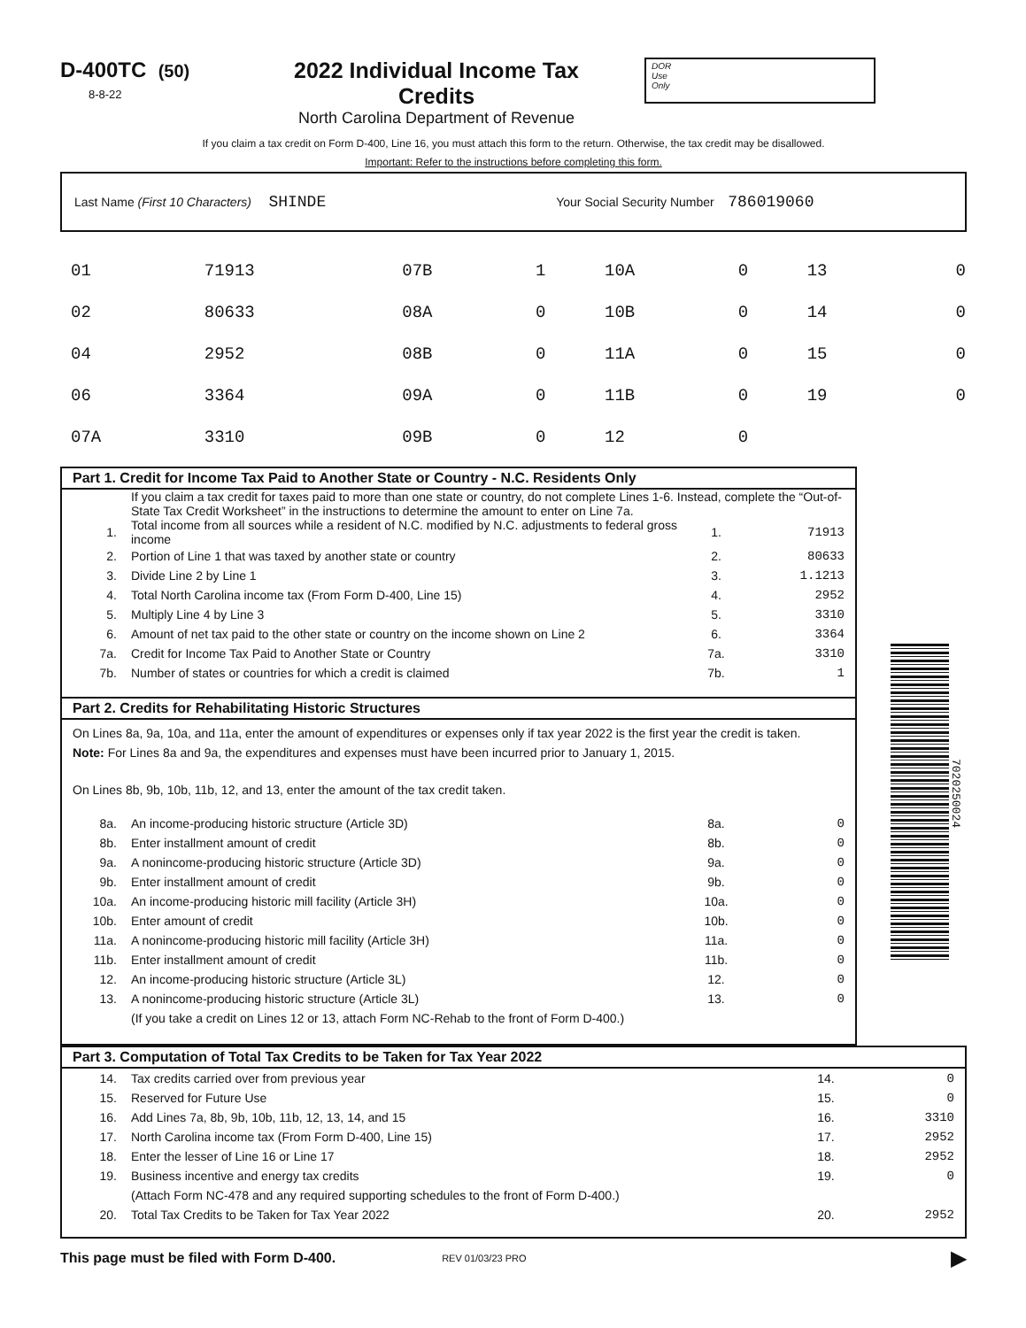D-400TC (50)
8-8-22
2022 Individual Income Tax Credits
North Carolina Department of Revenue
DOR
Use
Only
If you claim a tax credit on Form D-400, Line 16, you must attach this form to the return. Otherwise, the tax credit may be disallowed.
Important: Refer to the instructions before completing this form.
Last Name (First 10 Characters) SHINDE Your Social Security Number 786019060
| 01 | 71913 | 07B | 1 | 10A | 0 | 13 | 0 |
| 02 | 80633 | 08A | 0 | 10B | 0 | 14 | 0 |
| 04 | 2952 | 08B | 0 | 11A | 0 | 15 | 0 |
| 06 | 3364 | 09A | 0 | 11B | 0 | 19 | 0 |
| 07A | 3310 | 09B | 0 | 12 | 0 | | |
Part 1. Credit for Income Tax Paid to Another State or Country - N.C. Residents Only
| | If you claim a tax credit for taxes paid to more than one state or country, do not complete Lines 1-6. Instead, complete the “Out-of-State Tax Credit Worksheet” in the instructions to determine the amount to enter on Line 7a. | | |
| 1. | Total income from all sources while a resident of N.C. modified by N.C. adjustments to federal gross income | 1. | 71913 |
| 2. | Portion of Line 1 that was taxed by another state or country | 2. | 80633 |
| 3. | Divide Line 2 by Line 1 | 3. | 1.1213 |
| 4. | Total North Carolina income tax (From Form D-400, Line 15) | 4. | 2952 |
| 5. | Multiply Line 4 by Line 3 | 5. | 3310 |
| 6. | Amount of net tax paid to the other state or country on the income shown on Line 2 | 6. | 3364 |
| 7a. | Credit for Income Tax Paid to Another State or Country | 7a. | 3310 |
| 7b. | Number of states or countries for which a credit is claimed | 7b. | 1 |
Part 2. Credits for Rehabilitating Historic Structures
On Lines 8a, 9a, 10a, and 11a, enter the amount of expenditures or expenses only if tax year 2022 is the first year the credit is taken.
Note: For Lines 8a and 9a, the expenditures and expenses must have been incurred prior to January 1, 2015.
On Lines 8b, 9b, 10b, 11b, 12, and 13, enter the amount of the tax credit taken.
| 8a. | An income-producing historic structure (Article 3D) | 8a. | 0 |
| 8b. | Enter installment amount of credit | 8b. | 0 |
| 9a. | A nonincome-producing historic structure (Article 3D) | 9a. | 0 |
| 9b. | Enter installment amount of credit | 9b. | 0 |
| 10a. | An income-producing historic mill facility (Article 3H) | 10a. | 0 |
| 10b. | Enter amount of credit | 10b. | 0 |
| 11a. | A nonincome-producing historic mill facility (Article 3H) | 11a. | 0 |
| 11b. | Enter installment amount of credit | 11b. | 0 |
| 12. | An income-producing historic structure (Article 3L) | 12. | 0 |
| 13. | A nonincome-producing historic structure (Article 3L) | 13. | 0 |
| | (If you take a credit on Lines 12 or 13, attach Form NC-Rehab to the front of Form D-400.) | | |
7020250024
Part 3. Computation of Total Tax Credits to be Taken for Tax Year 2022
| 14. | Tax credits carried over from previous year | 14. | 0 |
| 15. | Reserved for Future Use | 15. | 0 |
| 16. | Add Lines 7a, 8b, 9b, 10b, 11b, 12, 13, 14, and 15 | 16. | 3310 |
| 17. | North Carolina income tax (From Form D-400, Line 15) | 17. | 2952 |
| 18. | Enter the lesser of Line 16 or Line 17 | 18. | 2952 |
| 19. | Business incentive and energy tax credits | 19. | 0 |
| | (Attach Form NC-478 and any required supporting schedules to the front of Form D-400.) | | |
| 20. | Total Tax Credits to be Taken for Tax Year 2022 | 20. | 2952 |
This page must be filed with Form D-400. REV 01/03/23 PRO ▶